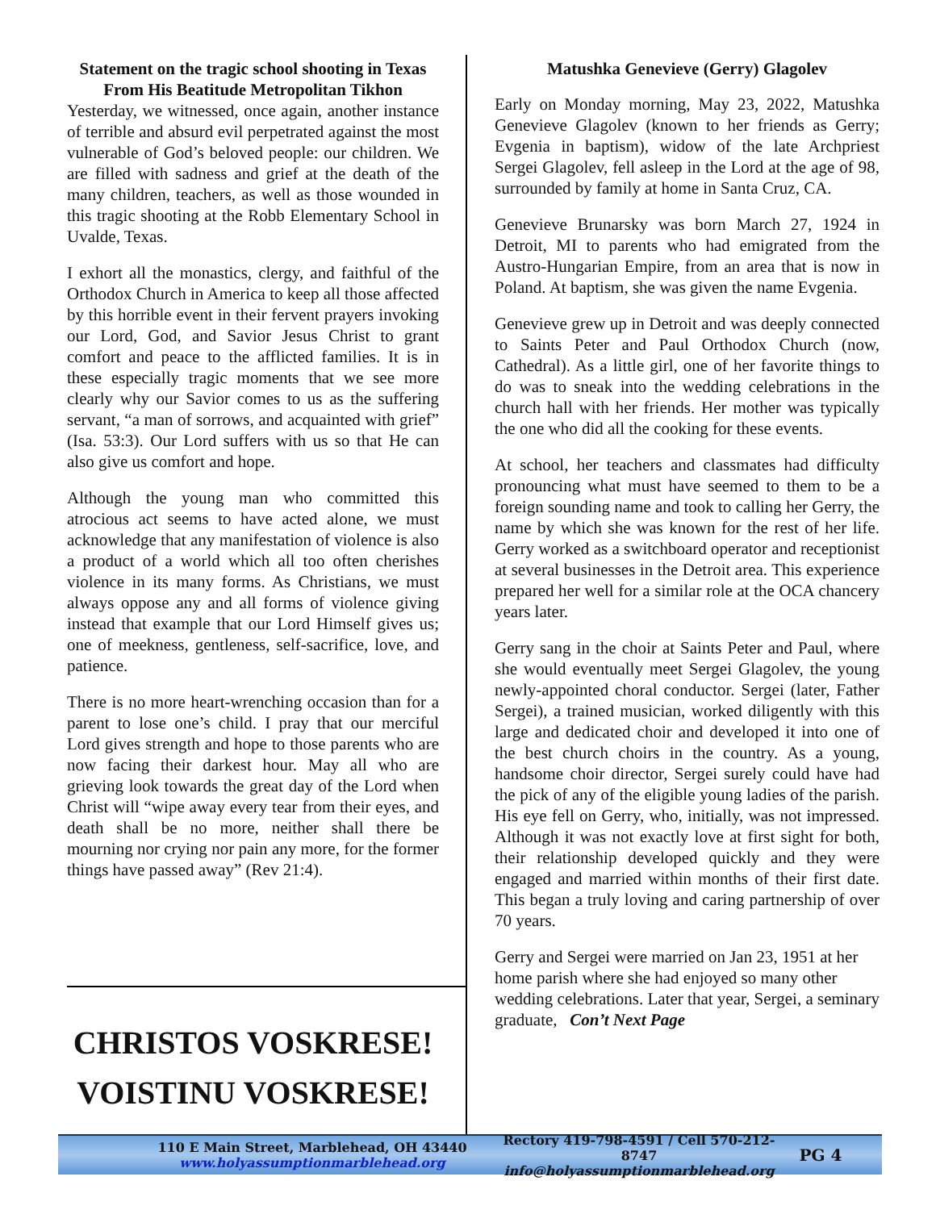Statement on the tragic school shooting in Texas From His Beatitude Metropolitan Tikhon
Yesterday, we witnessed, once again, another instance of terrible and absurd evil perpetrated against the most vulnerable of God’s beloved people: our children. We are filled with sadness and grief at the death of the many children, teachers, as well as those wounded in this tragic shooting at the Robb Elementary School in Uvalde, Texas.
I exhort all the monastics, clergy, and faithful of the Orthodox Church in America to keep all those affected by this horrible event in their fervent prayers invoking our Lord, God, and Savior Jesus Christ to grant comfort and peace to the afflicted families. It is in these especially tragic moments that we see more clearly why our Savior comes to us as the suffering servant, “a man of sorrows, and acquainted with grief” (Isa. 53:3). Our Lord suffers with us so that He can also give us comfort and hope.
Although the young man who committed this atrocious act seems to have acted alone, we must acknowledge that any manifestation of violence is also a product of a world which all too often cherishes violence in its many forms. As Christians, we must always oppose any and all forms of violence giving instead that example that our Lord Himself gives us; one of meekness, gentleness, self-sacrifice, love, and patience.
There is no more heart-wrenching occasion than for a parent to lose one’s child. I pray that our merciful Lord gives strength and hope to those parents who are now facing their darkest hour. May all who are grieving look towards the great day of the Lord when Christ will “wipe away every tear from their eyes, and death shall be no more, neither shall there be mourning nor crying nor pain any more, for the former things have passed away” (Rev 21:4).
CHRISTOS VOSKRESE!
VOISTINU VOSKRESE!
Matushka Genevieve (Gerry) Glagolev
Early on Monday morning, May 23, 2022, Matushka Genevieve Glagolev (known to her friends as Gerry; Evgenia in baptism), widow of the late Archpriest Sergei Glagolev, fell asleep in the Lord at the age of 98, surrounded by family at home in Santa Cruz, CA.
Genevieve Brunarsky was born March 27, 1924 in Detroit, MI to parents who had emigrated from the Austro-Hungarian Empire, from an area that is now in Poland. At baptism, she was given the name Evgenia.
Genevieve grew up in Detroit and was deeply connected to Saints Peter and Paul Orthodox Church (now, Cathedral). As a little girl, one of her favorite things to do was to sneak into the wedding celebrations in the church hall with her friends. Her mother was typically the one who did all the cooking for these events.
At school, her teachers and classmates had difficulty pronouncing what must have seemed to them to be a foreign sounding name and took to calling her Gerry, the name by which she was known for the rest of her life. Gerry worked as a switchboard operator and receptionist at several businesses in the Detroit area. This experience prepared her well for a similar role at the OCA chancery years later.
Gerry sang in the choir at Saints Peter and Paul, where she would eventually meet Sergei Glagolev, the young newly-appointed choral conductor. Sergei (later, Father Sergei), a trained musician, worked diligently with this large and dedicated choir and developed it into one of the best church choirs in the country. As a young, handsome choir director, Sergei surely could have had the pick of any of the eligible young ladies of the parish. His eye fell on Gerry, who, initially, was not impressed. Although it was not exactly love at first sight for both, their relationship developed quickly and they were engaged and married within months of their first date. This began a truly loving and caring partnership of over 70 years.
Gerry and Sergei were married on Jan 23, 1951 at her home parish where she had enjoyed so many other wedding celebrations. Later that year, Sergei, a seminary graduate, Con’t Next Page
110 E Main Street, Marblehead, OH 43440
www.holyassumptionmarblehead.org
Rectory 419-798-4591 / Cell 570-212-8747
info@holyassumptionmarblehead.org
PG 4